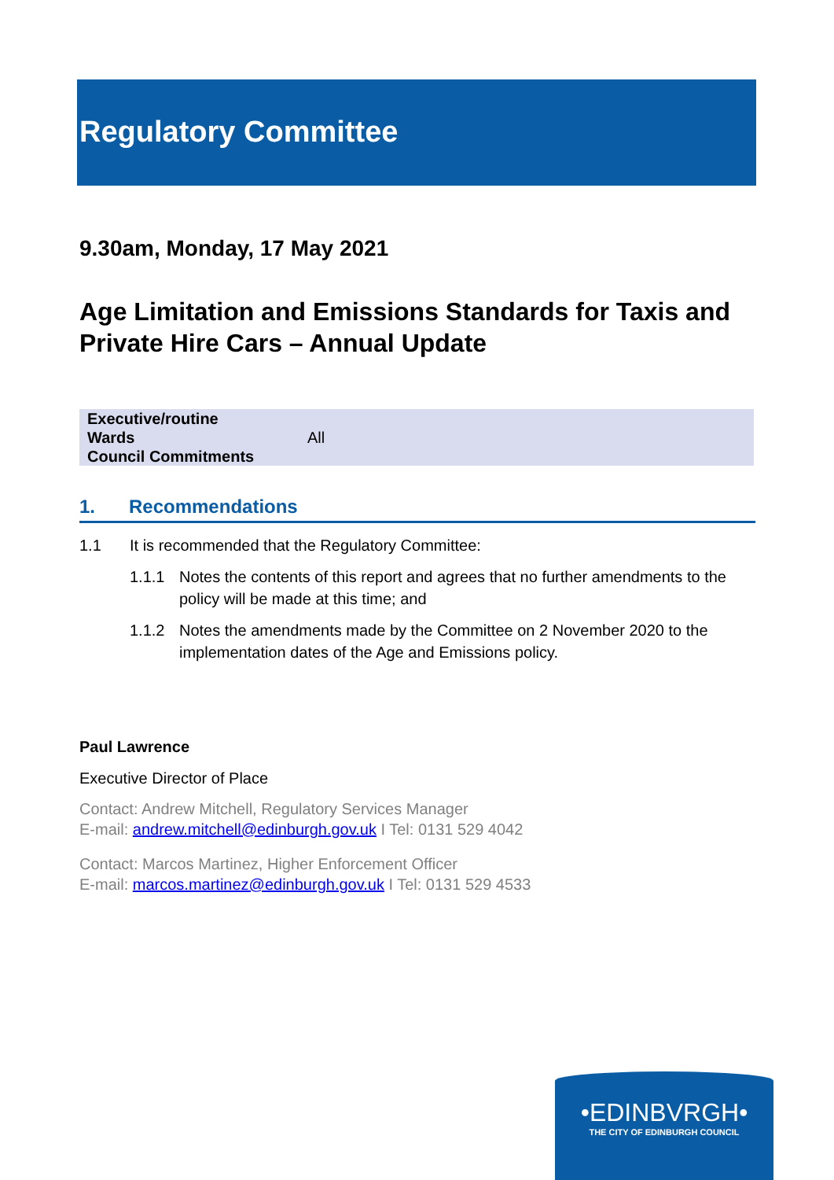Regulatory Committee
9.30am, Monday, 17 May 2021
Age Limitation and Emissions Standards for Taxis and Private Hire Cars – Annual Update
| Executive/routine | |
| Wards | All |
| Council Commitments | |
1. Recommendations
1.1 It is recommended that the Regulatory Committee:
1.1.1 Notes the contents of this report and agrees that no further amendments to the policy will be made at this time; and
1.1.2 Notes the amendments made by the Committee on 2 November 2020 to the implementation dates of the Age and Emissions policy.
Paul Lawrence
Executive Director of Place
Contact: Andrew Mitchell, Regulatory Services Manager
E-mail: andrew.mitchell@edinburgh.gov.uk I Tel: 0131 529 4042
Contact: Marcos Martinez, Higher Enforcement Officer
E-mail: marcos.martinez@edinburgh.gov.uk I Tel: 0131 529 4533
•EDINBVRGH•
THE CITY OF EDINBURGH COUNCIL